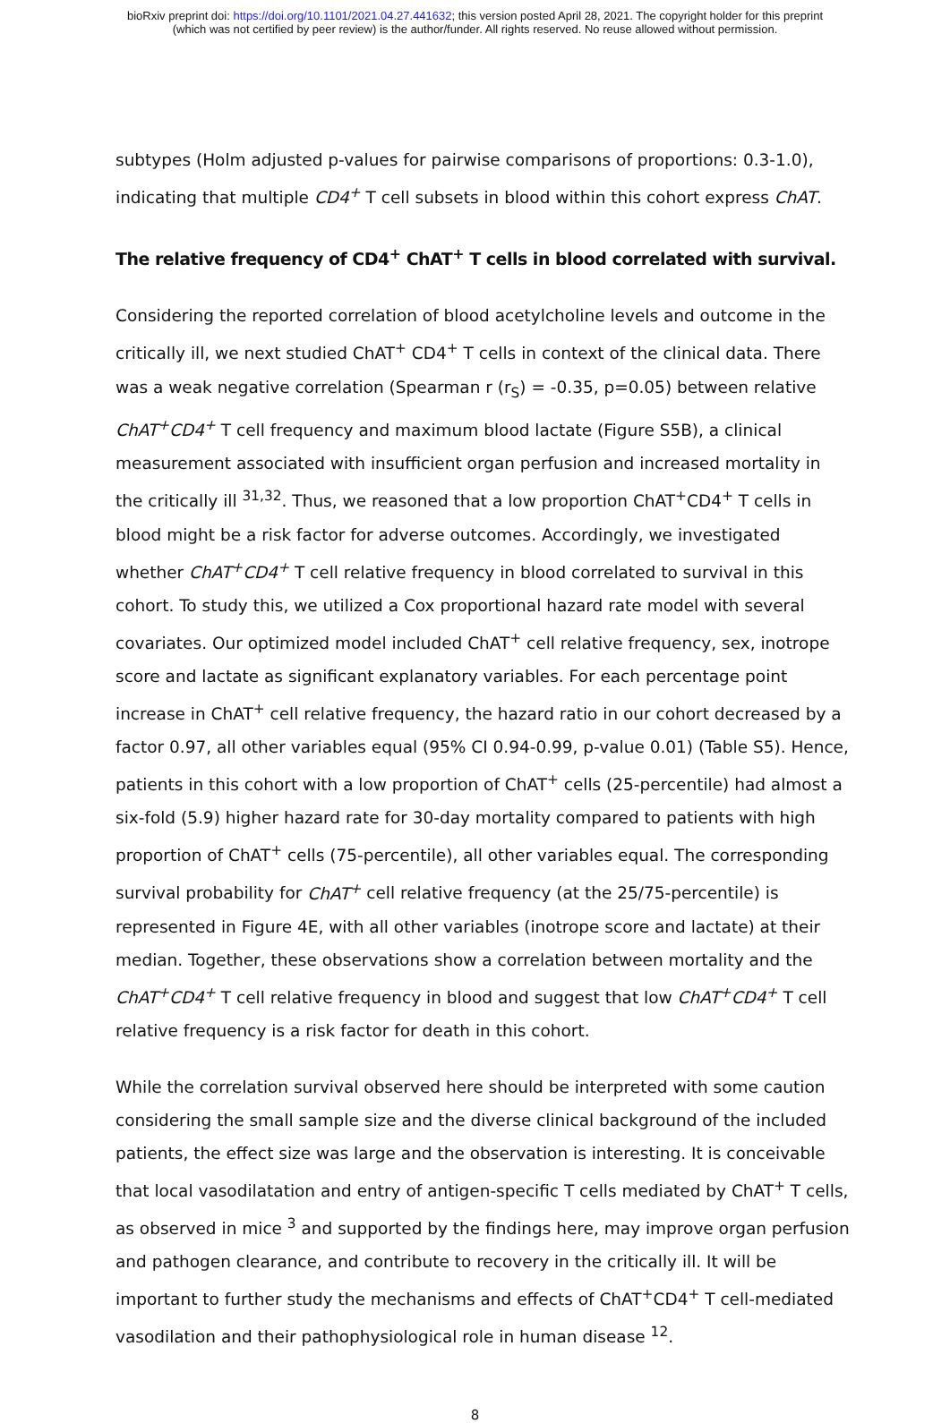bioRxiv preprint doi: https://doi.org/10.1101/2021.04.27.441632; this version posted April 28, 2021. The copyright holder for this preprint
(which was not certified by peer review) is the author/funder. All rights reserved. No reuse allowed without permission.
subtypes (Holm adjusted p-values for pairwise comparisons of proportions: 0.3-1.0), indicating that multiple CD4<sup>+</sup> T cell subsets in blood within this cohort express ChAT.
The relative frequency of CD4<sup>+</sup> ChAT<sup>+</sup> T cells in blood correlated with survival.
Considering the reported correlation of blood acetylcholine levels and outcome in the critically ill, we next studied ChAT<sup>+</sup> CD4<sup>+</sup> T cells in context of the clinical data. There was a weak negative correlation (Spearman r (r<sub>S</sub>) = -0.35, p=0.05) between relative ChAT<sup>+</sup>CD4<sup>+</sup> T cell frequency and maximum blood lactate (Figure S5B), a clinical measurement associated with insufficient organ perfusion and increased mortality in the critically ill <sup>31,32</sup>. Thus, we reasoned that a low proportion ChAT<sup>+</sup>CD4<sup>+</sup> T cells in blood might be a risk factor for adverse outcomes. Accordingly, we investigated whether ChAT<sup>+</sup>CD4<sup>+</sup> T cell relative frequency in blood correlated to survival in this cohort. To study this, we utilized a Cox proportional hazard rate model with several covariates. Our optimized model included ChAT<sup>+</sup> cell relative frequency, sex, inotrope score and lactate as significant explanatory variables. For each percentage point increase in ChAT<sup>+</sup> cell relative frequency, the hazard ratio in our cohort decreased by a factor 0.97, all other variables equal (95% CI 0.94-0.99, p-value 0.01) (Table S5). Hence, patients in this cohort with a low proportion of ChAT<sup>+</sup> cells (25-percentile) had almost a six-fold (5.9) higher hazard rate for 30-day mortality compared to patients with high proportion of ChAT<sup>+</sup> cells (75-percentile), all other variables equal. The corresponding survival probability for ChAT<sup>+</sup> cell relative frequency (at the 25/75-percentile) is represented in Figure 4E, with all other variables (inotrope score and lactate) at their median. Together, these observations show a correlation between mortality and the ChAT<sup>+</sup>CD4<sup>+</sup> T cell relative frequency in blood and suggest that low ChAT<sup>+</sup>CD4<sup>+</sup> T cell relative frequency is a risk factor for death in this cohort.
While the correlation survival observed here should be interpreted with some caution considering the small sample size and the diverse clinical background of the included patients, the effect size was large and the observation is interesting. It is conceivable that local vasodilatation and entry of antigen-specific T cells mediated by ChAT<sup>+</sup> T cells, as observed in mice <sup>3</sup> and supported by the findings here, may improve organ perfusion and pathogen clearance, and contribute to recovery in the critically ill. It will be important to further study the mechanisms and effects of ChAT<sup>+</sup>CD4<sup>+</sup> T cell-mediated vasodilation and their pathophysiological role in human disease <sup>12</sup>.
8